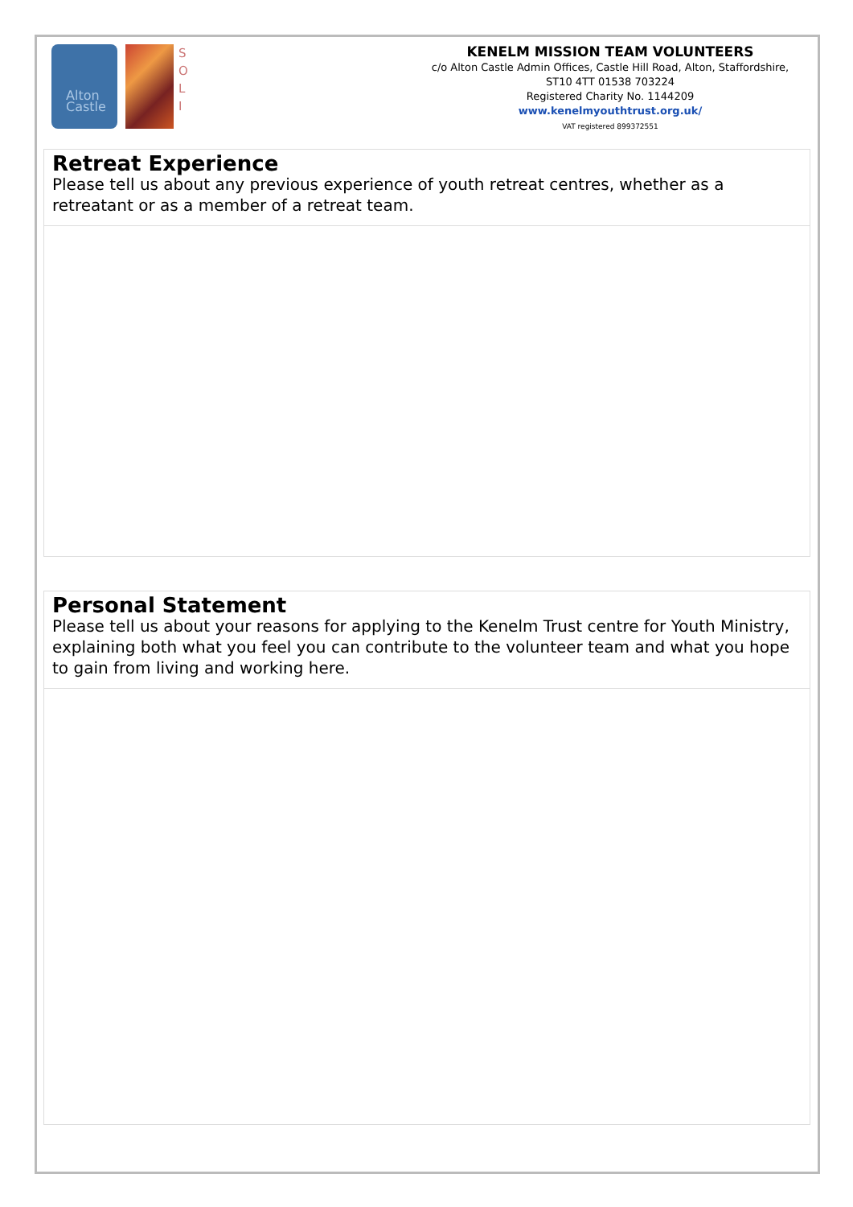Alton
Castle
S
O
L
I
KENELM MISSION TEAM VOLUNTEERS
c/o Alton Castle Admin Offices, Castle Hill Road, Alton, Staffordshire, ST10 4TT 01538 703224
Registered Charity No. 1144209
www.kenelmyouthtrust.org.uk/
VAT registered 899372551
Retreat Experience
Please tell us about any previous experience of youth retreat centres, whether as a retreatant or as a member of a retreat team.
Personal Statement
Please tell us about your reasons for applying to the Kenelm Trust centre for Youth Ministry, explaining both what you feel you can contribute to the volunteer team and what you hope to gain from living and working here.